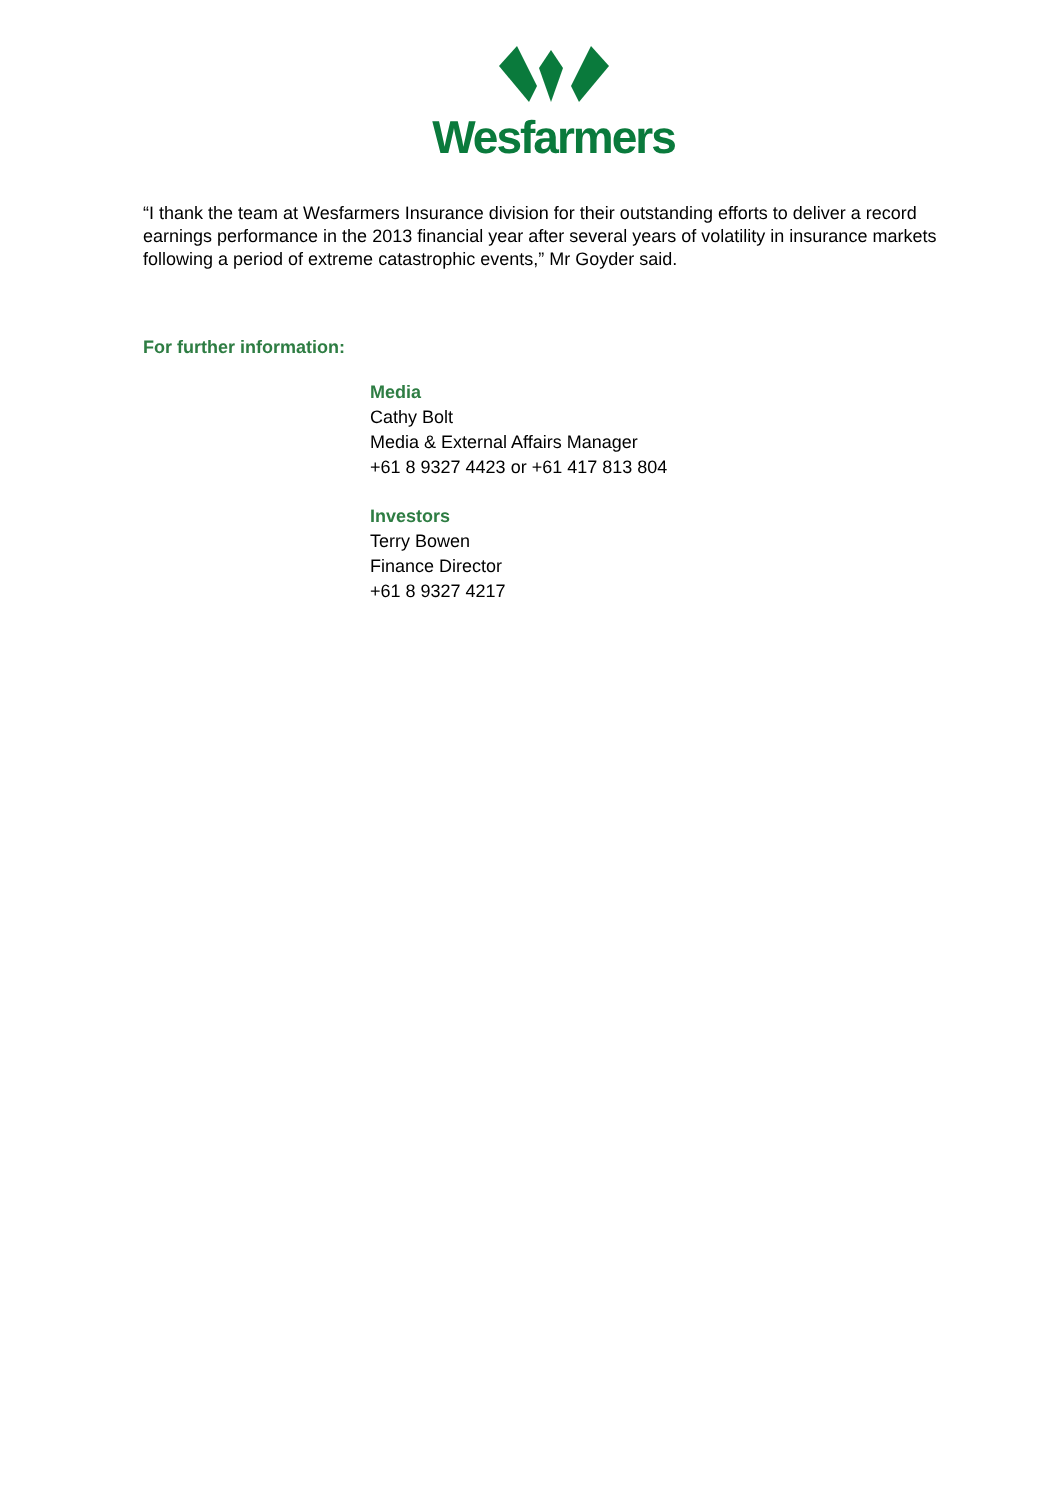Wesfarmers
“I thank the team at Wesfarmers Insurance division for their outstanding efforts to deliver a record earnings performance in the 2013 financial year after several years of volatility in insurance markets following a period of extreme catastrophic events,” Mr Goyder said.
For further information:
Media
Cathy Bolt
Media & External Affairs Manager
+61 8 9327 4423 or +61 417 813 804
Investors
Terry Bowen
Finance Director
+61 8 9327 4217